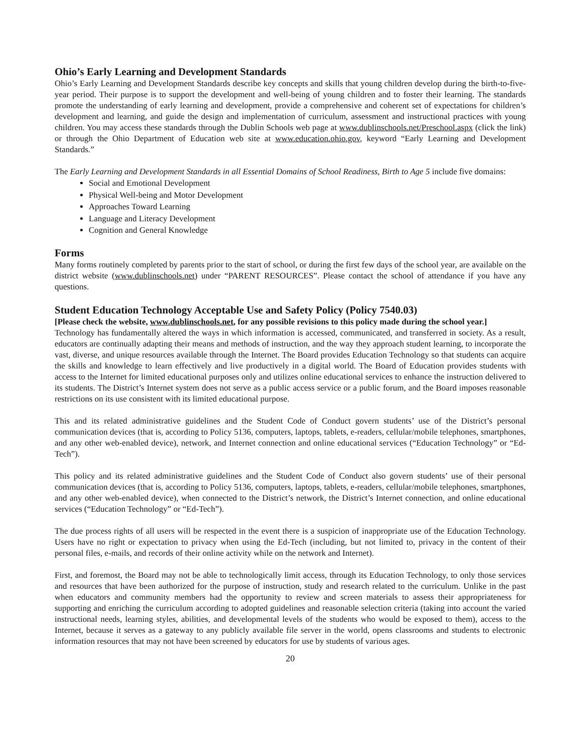Ohio’s Early Learning and Development Standards
Ohio’s Early Learning and Development Standards describe key concepts and skills that young children develop during the birth-to-five-year period. Their purpose is to support the development and well-being of young children and to foster their learning. The standards promote the understanding of early learning and development, provide a comprehensive and coherent set of expectations for children’s development and learning, and guide the design and implementation of curriculum, assessment and instructional practices with young children. You may access these standards through the Dublin Schools web page at www.dublinschools.net/Preschool.aspx (click the link) or through the Ohio Department of Education web site at www.education.ohio.gov, keyword “Early Learning and Development Standards.”
The Early Learning and Development Standards in all Essential Domains of School Readiness, Birth to Age 5 include five domains:
Social and Emotional Development
Physical Well-being and Motor Development
Approaches Toward Learning
Language and Literacy Development
Cognition and General Knowledge
Forms
Many forms routinely completed by parents prior to the start of school, or during the first few days of the school year, are available on the district website (www.dublinschools.net) under “PARENT RESOURCES”. Please contact the school of attendance if you have any questions.
Student Education Technology Acceptable Use and Safety Policy (Policy 7540.03)
[Please check the website, www.dublinschools.net, for any possible revisions to this policy made during the school year.]
Technology has fundamentally altered the ways in which information is accessed, communicated, and transferred in society. As a result, educators are continually adapting their means and methods of instruction, and the way they approach student learning, to incorporate the vast, diverse, and unique resources available through the Internet. The Board provides Education Technology so that students can acquire the skills and knowledge to learn effectively and live productively in a digital world. The Board of Education provides students with access to the Internet for limited educational purposes only and utilizes online educational services to enhance the instruction delivered to its students. The District’s Internet system does not serve as a public access service or a public forum, and the Board imposes reasonable restrictions on its use consistent with its limited educational purpose.
This and its related administrative guidelines and the Student Code of Conduct govern students’ use of the District’s personal communication devices (that is, according to Policy 5136, computers, laptops, tablets, e-readers, cellular/mobile telephones, smartphones, and any other web-enabled device), network, and Internet connection and online educational services (“Education Technology” or “Ed-Tech”).
This policy and its related administrative guidelines and the Student Code of Conduct also govern students’ use of their personal communication devices (that is, according to Policy 5136, computers, laptops, tablets, e-readers, cellular/mobile telephones, smartphones, and any other web-enabled device), when connected to the District’s network, the District’s Internet connection, and online educational services (“Education Technology” or “Ed-Tech”).
The due process rights of all users will be respected in the event there is a suspicion of inappropriate use of the Education Technology. Users have no right or expectation to privacy when using the Ed-Tech (including, but not limited to, privacy in the content of their personal files, e-mails, and records of their online activity while on the network and Internet).
First, and foremost, the Board may not be able to technologically limit access, through its Education Technology, to only those services and resources that have been authorized for the purpose of instruction, study and research related to the curriculum. Unlike in the past when educators and community members had the opportunity to review and screen materials to assess their appropriateness for supporting and enriching the curriculum according to adopted guidelines and reasonable selection criteria (taking into account the varied instructional needs, learning styles, abilities, and developmental levels of the students who would be exposed to them), access to the Internet, because it serves as a gateway to any publicly available file server in the world, opens classrooms and students to electronic information resources that may not have been screened by educators for use by students of various ages.
20